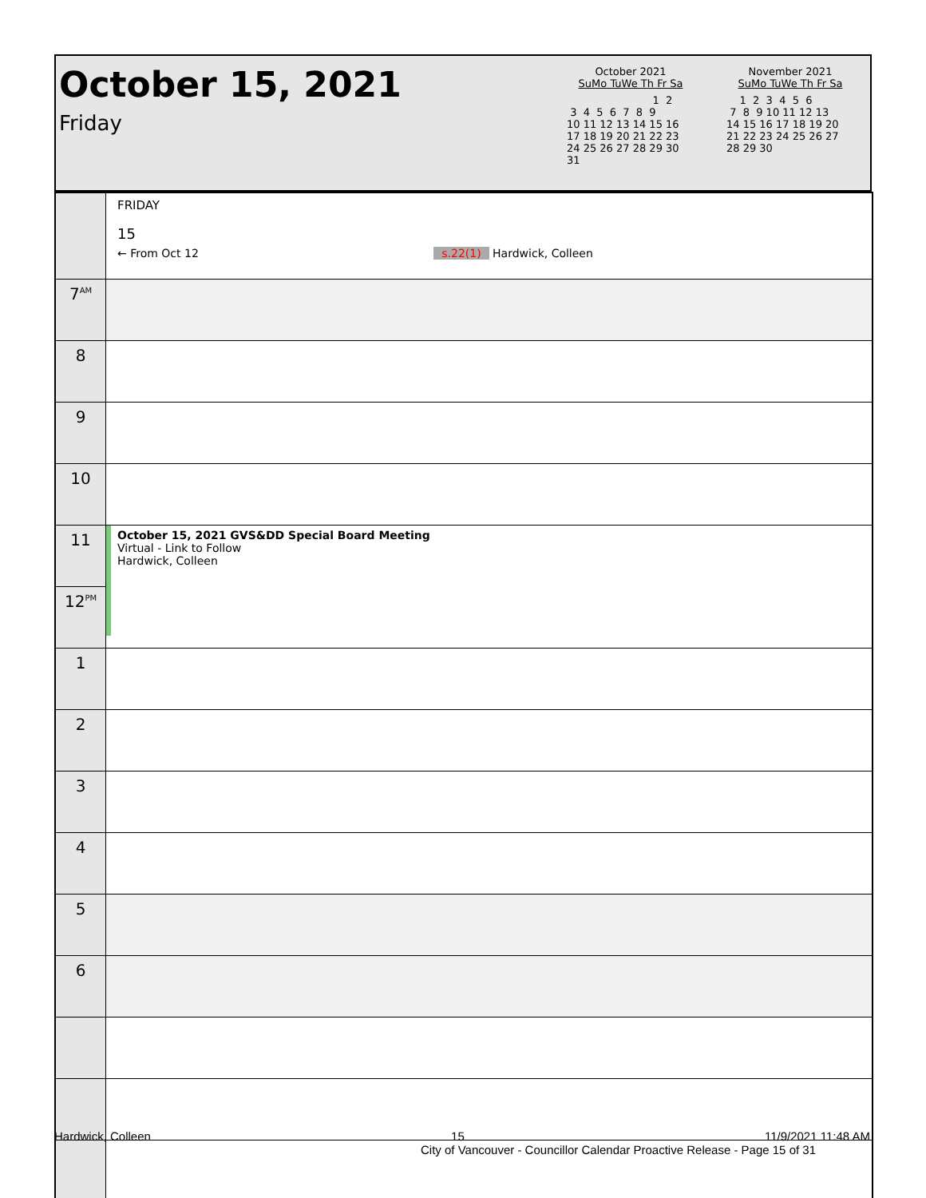October 15, 2021
Friday
October 2021
SuMo TuWe Th Fr Sa
                          1  2
 3  4  5  6  7  8  9
10 11 12 13 14 15 16
17 18 19 20 21 22 23
24 25 26 27 28 29 30
31
November 2021
SuMo TuWe Th Fr Sa
    1  2  3  4  5  6
 7  8  9 10 11 12 13
14 15 16 17 18 19 20
21 22 23 24 25 26 27
28 29 30
| | FRIDAY 15 ← From Oct 12 s.22(1) Hardwick, Colleen |
| 7<sup>AM</sup> | |
| 8 | |
| 9 | |
| 10 | |
| 11 | October 15, 2021 GVS&DD Special Board Meeting Virtual - Link to Follow Hardwick, Colleen |
| 12<sup>PM</sup> | |
| 1 | |
| 2 | |
| 3 | |
| 4 | |
| 5 | |
| 6 | |
Hardwick, Colleen 15 11/9/2021 11:48 AM
City of Vancouver - Councillor Calendar Proactive Release - Page 15 of 31